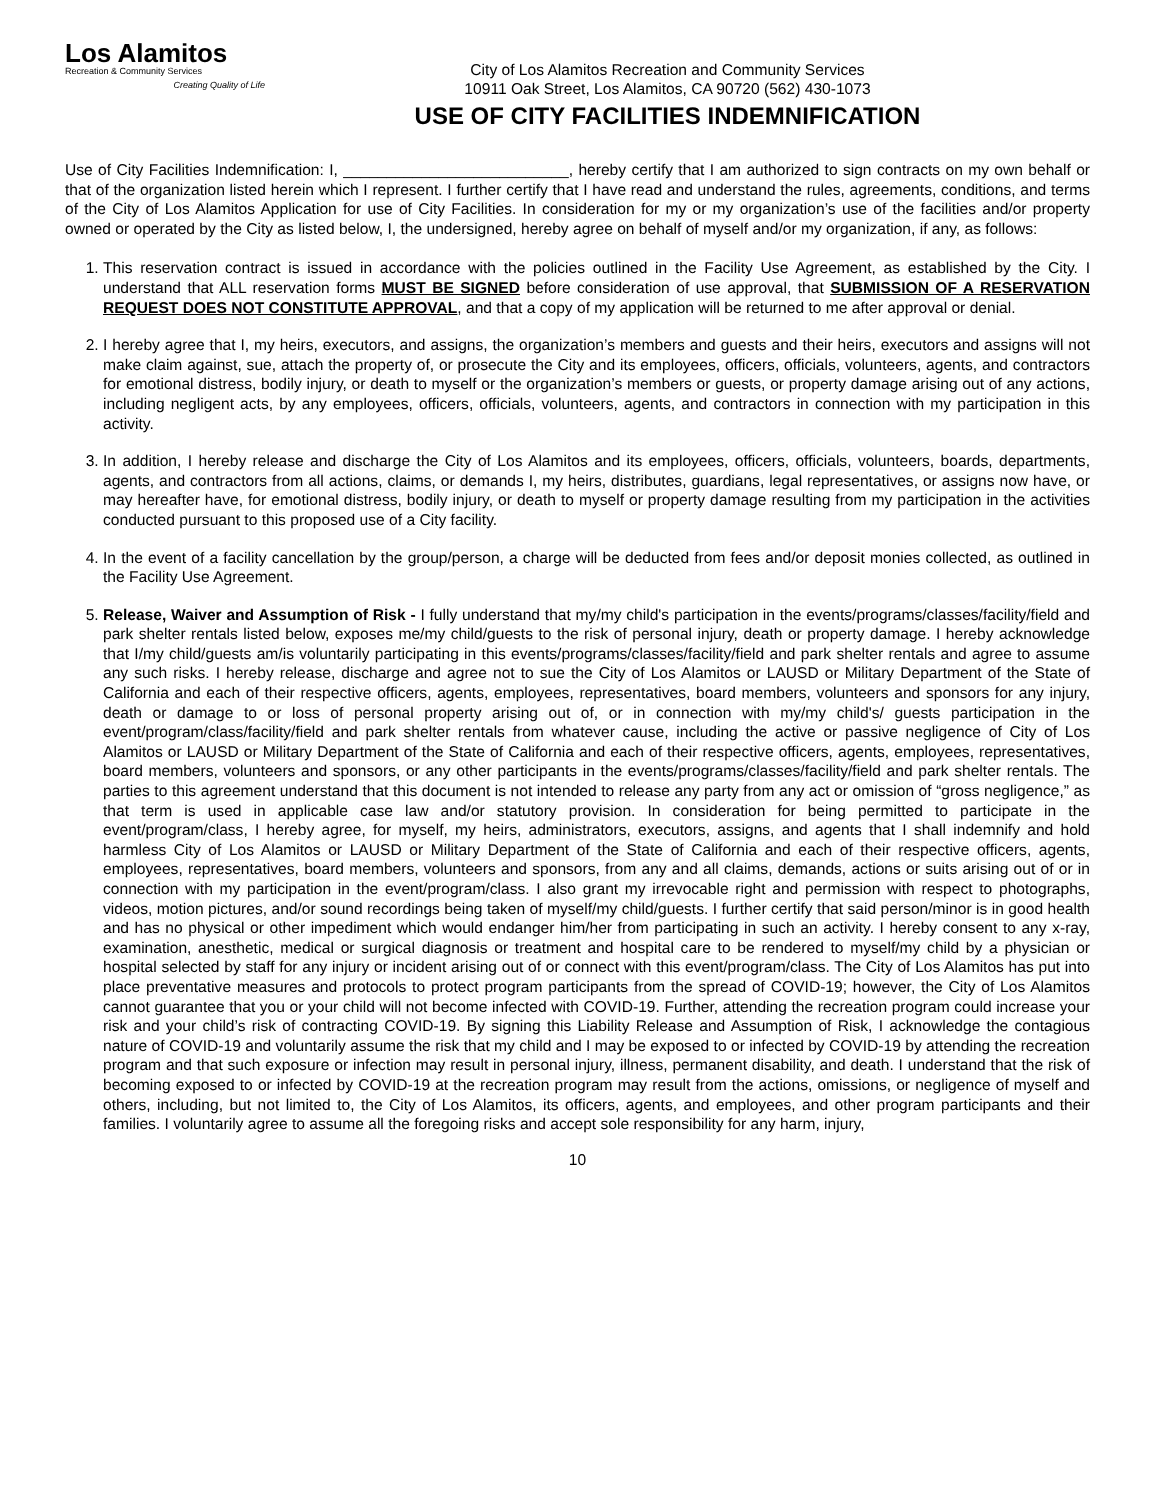Los Alamitos
Recreation & Community Services
Creating Quality of Life
City of Los Alamitos Recreation and Community Services
10911 Oak Street, Los Alamitos, CA 90720 (562) 430-1073
USE OF CITY FACILITIES INDEMNIFICATION
Use of City Facilities Indemnification: I, __________________________, hereby certify that I am authorized to sign contracts on my own behalf or that of the organization listed herein which I represent. I further certify that I have read and understand the rules, agreements, conditions, and terms of the City of Los Alamitos Application for use of City Facilities. In consideration for my or my organization’s use of the facilities and/or property owned or operated by the City as listed below, I, the undersigned, hereby agree on behalf of myself and/or my organization, if any, as follows:
1. This reservation contract is issued in accordance with the policies outlined in the Facility Use Agreement, as established by the City. I understand that ALL reservation forms MUST BE SIGNED before consideration of use approval, that SUBMISSION OF A RESERVATION REQUEST DOES NOT CONSTITUTE APPROVAL, and that a copy of my application will be returned to me after approval or denial.
2. I hereby agree that I, my heirs, executors, and assigns, the organization’s members and guests and their heirs, executors and assigns will not make claim against, sue, attach the property of, or prosecute the City and its employees, officers, officials, volunteers, agents, and contractors for emotional distress, bodily injury, or death to myself or the organization’s members or guests, or property damage arising out of any actions, including negligent acts, by any employees, officers, officials, volunteers, agents, and contractors in connection with my participation in this activity.
3. In addition, I hereby release and discharge the City of Los Alamitos and its employees, officers, officials, volunteers, boards, departments, agents, and contractors from all actions, claims, or demands I, my heirs, distributes, guardians, legal representatives, or assigns now have, or may hereafter have, for emotional distress, bodily injury, or death to myself or property damage resulting from my participation in the activities conducted pursuant to this proposed use of a City facility.
4. In the event of a facility cancellation by the group/person, a charge will be deducted from fees and/or deposit monies collected, as outlined in the Facility Use Agreement.
5. Release, Waiver and Assumption of Risk - I fully understand that my/my child's participation in the events/programs/classes/facility/field and park shelter rentals listed below, exposes me/my child/guests to the risk of personal injury, death or property damage. I hereby acknowledge that I/my child/guests am/is voluntarily participating in this events/programs/classes/facility/field and park shelter rentals and agree to assume any such risks. I hereby release, discharge and agree not to sue the City of Los Alamitos or LAUSD or Military Department of the State of California and each of their respective officers, agents, employees, representatives, board members, volunteers and sponsors for any injury, death or damage to or loss of personal property arising out of, or in connection with my/my child's/ guests participation in the event/program/class/facility/field and park shelter rentals from whatever cause, including the active or passive negligence of City of Los Alamitos or LAUSD or Military Department of the State of California and each of their respective officers, agents, employees, representatives, board members, volunteers and sponsors, or any other participants in the events/programs/classes/facility/field and park shelter rentals. The parties to this agreement understand that this document is not intended to release any party from any act or omission of “gross negligence,” as that term is used in applicable case law and/or statutory provision. In consideration for being permitted to participate in the event/program/class, I hereby agree, for myself, my heirs, administrators, executors, assigns, and agents that I shall indemnify and hold harmless City of Los Alamitos or LAUSD or Military Department of the State of California and each of their respective officers, agents, employees, representatives, board members, volunteers and sponsors, from any and all claims, demands, actions or suits arising out of or in connection with my participation in the event/program/class. I also grant my irrevocable right and permission with respect to photographs, videos, motion pictures, and/or sound recordings being taken of myself/my child/guests. I further certify that said person/minor is in good health and has no physical or other impediment which would endanger him/her from participating in such an activity. I hereby consent to any x-ray, examination, anesthetic, medical or surgical diagnosis or treatment and hospital care to be rendered to myself/my child by a physician or hospital selected by staff for any injury or incident arising out of or connect with this event/program/class. The City of Los Alamitos has put into place preventative measures and protocols to protect program participants from the spread of COVID-19; however, the City of Los Alamitos cannot guarantee that you or your child will not become infected with COVID-19. Further, attending the recreation program could increase your risk and your child’s risk of contracting COVID-19. By signing this Liability Release and Assumption of Risk, I acknowledge the contagious nature of COVID-19 and voluntarily assume the risk that my child and I may be exposed to or infected by COVID-19 by attending the recreation program and that such exposure or infection may result in personal injury, illness, permanent disability, and death. I understand that the risk of becoming exposed to or infected by COVID-19 at the recreation program may result from the actions, omissions, or negligence of myself and others, including, but not limited to, the City of Los Alamitos, its officers, agents, and employees, and other program participants and their families. I voluntarily agree to assume all the foregoing risks and accept sole responsibility for any harm, injury,
10